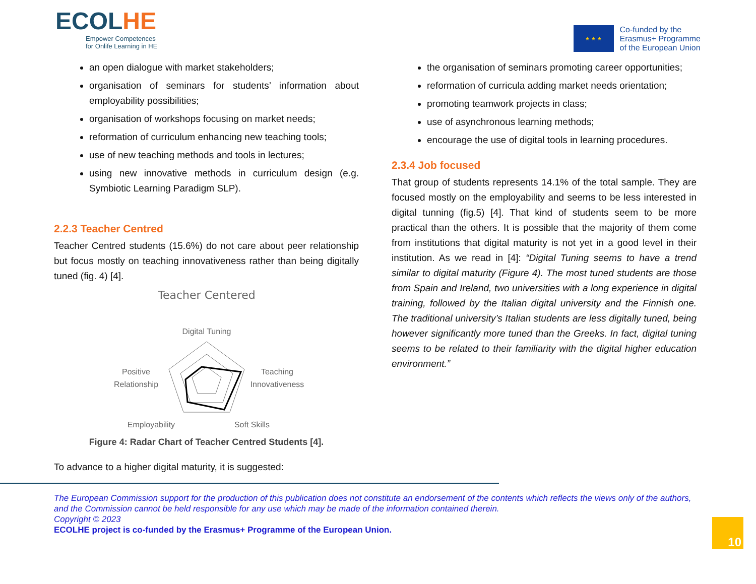ECOLHE
Empower Competences
for Onlife Learning in HE
★ ★ ★
Co-funded by the
Erasmus+ Programme
of the European Union
an open dialogue with market stakeholders;
organisation of seminars for students’ information about employability possibilities;
organisation of workshops focusing on market needs;
reformation of curriculum enhancing new teaching tools;
use of new teaching methods and tools in lectures;
using new innovative methods in curriculum design (e.g. Symbiotic Learning Paradigm SLP).
2.2.3 Teacher Centred
Teacher Centred students (15.6%) do not care about peer relationship but focus mostly on teaching innovativeness rather than being digitally tuned (fig. 4) [4].
Teacher Centered
Digital Tuning
Positive
Relationship
Teaching
Innovativeness
Employability
Soft Skills
Figure 4: Radar Chart of Teacher Centred Students [4].
To advance to a higher digital maturity, it is suggested:
the organisation of seminars promoting career opportunities;
reformation of curricula adding market needs orientation;
promoting teamwork projects in class;
use of asynchronous learning methods;
encourage the use of digital tools in learning procedures.
2.3.4 Job focused
That group of students represents 14.1% of the total sample. They are focused mostly on the employability and seems to be less interested in digital tunning (fig.5) [4]. That kind of students seem to be more practical than the others. It is possible that the majority of them come from institutions that digital maturity is not yet in a good level in their institution. As we read in [4]: “Digital Tuning seems to have a trend similar to digital maturity (Figure 4). The most tuned students are those from Spain and Ireland, two universities with a long experience in digital training, followed by the Italian digital university and the Finnish one. The traditional university’s Italian students are less digitally tuned, being however significantly more tuned than the Greeks. In fact, digital tuning seems to be related to their familiarity with the digital higher education environment.”
The European Commission support for the production of this publication does not constitute an endorsement of the contents which reflects the views only of the authors, and the Commission cannot be held responsible for any use which may be made of the information contained therein.
Copyright © 2023
ECOLHE project is co-funded by the Erasmus+ Programme of the European Union.
10